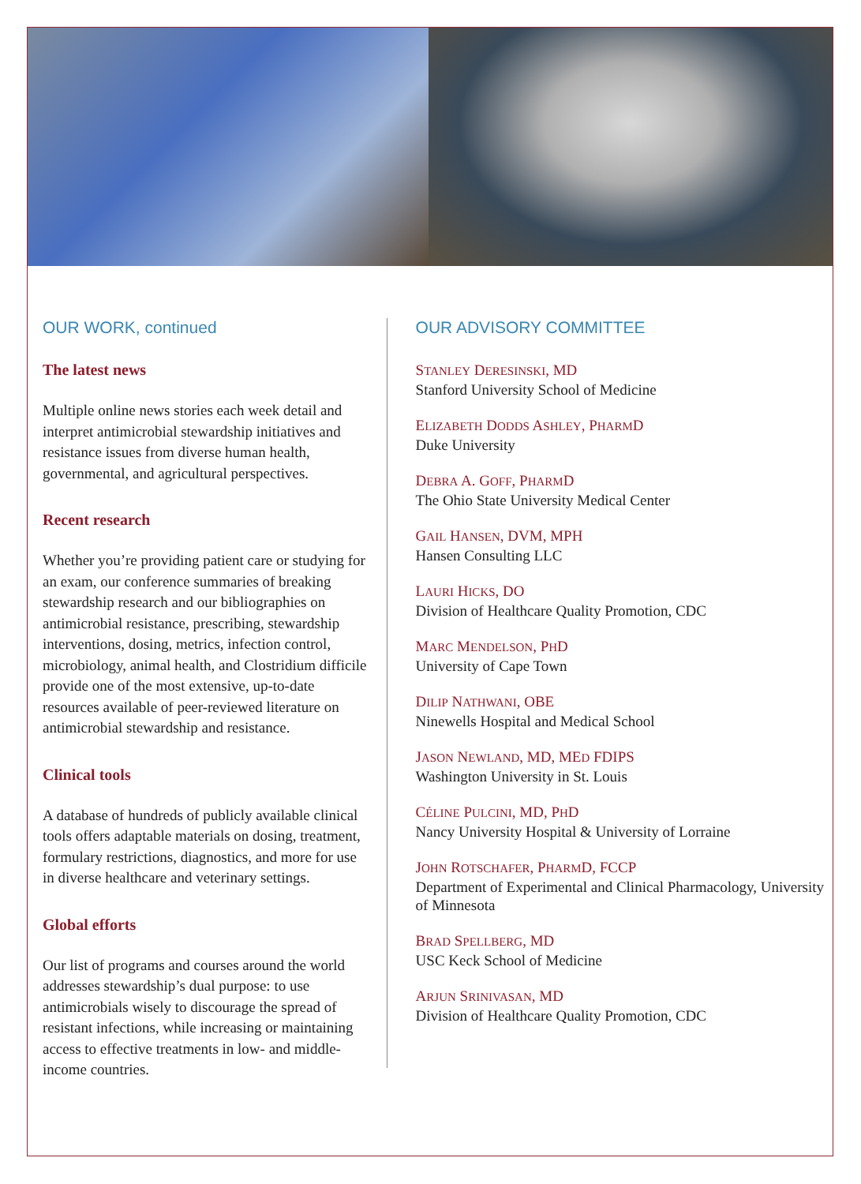OUR WORK, continued
The latest news
Multiple online news stories each week detail and interpret antimicrobial stewardship initiatives and resistance issues from diverse human health, governmental, and agricultural perspectives.
Recent research
Whether you’re providing patient care or studying for an exam, our conference summaries of breaking stewardship research and our bibliographies on antimicrobial resistance, prescribing, stewardship interventions, dosing, metrics, infection control, microbiology, animal health, and Clostridium difficile provide one of the most extensive, up-to-date resources available of peer-reviewed literature on antimicrobial stewardship and resistance.
Clinical tools
A database of hundreds of publicly available clinical tools offers adaptable materials on dosing, treatment, formulary restrictions, diagnostics, and more for use in diverse healthcare and veterinary settings.
Global efforts
Our list of programs and courses around the world addresses stewardship’s dual purpose: to use antimicrobials wisely to discourage the spread of resistant infections, while increasing or maintaining access to effective treatments in low- and middle-income countries.
OUR ADVISORY COMMITTEE
STANLEY DERESINSKI, MD
Stanford University School of Medicine
ELIZABETH DODDS ASHLEY, PHARMD
Duke University
DEBRA A. GOFF, PHARMD
The Ohio State University Medical Center
GAIL HANSEN, DVM, MPH
Hansen Consulting LLC
LAURI HICKS, DO
Division of Healthcare Quality Promotion, CDC
MARC MENDELSON, PHD
University of Cape Town
DILIP NATHWANI, OBE
Ninewells Hospital and Medical School
JASON NEWLAND, MD, MED FDIPS
Washington University in St. Louis
CÉLINE PULCINI, MD, PHD
Nancy University Hospital & University of Lorraine
JOHN ROTSCHAFER, PHARMD, FCCP
Department of Experimental and Clinical Pharmacology, University of Minnesota
BRAD SPELLBERG, MD
USC Keck School of Medicine
ARJUN SRINIVASAN, MD
Division of Healthcare Quality Promotion, CDC